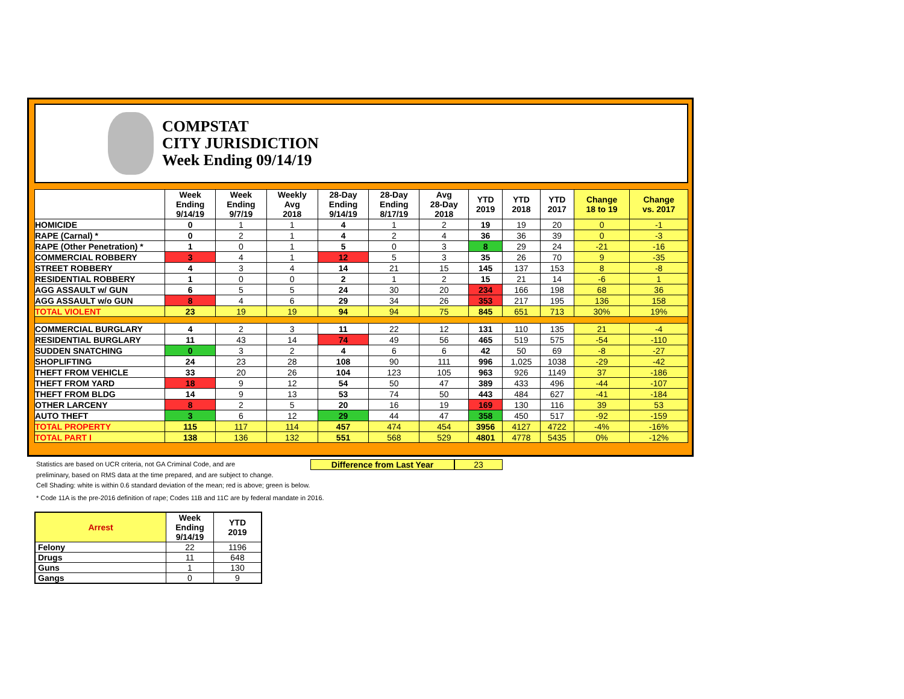COMPSTAT
CITY JURISDICTION
Week Ending 09/14/19
| | Week Ending 9/14/19 | Week Ending 9/7/19 | Weekly Avg 2018 | 28-Day Ending 9/14/19 | 28-Day Ending 8/17/19 | Avg 28-Day 2018 | YTD 2019 | YTD 2018 | YTD 2017 | Change 18 to 19 | Change vs. 2017 |
| --- | --- | --- | --- | --- | --- | --- | --- | --- | --- | --- | --- |
| HOMICIDE | 0 | 1 | 1 | 4 | 1 | 2 | 19 | 19 | 20 | 0 | -1 |
| RAPE (Carnal) * | 0 | 2 | 1 | 4 | 2 | 4 | 36 | 36 | 39 | 0 | -3 |
| RAPE (Other Penetration) * | 1 | 0 | 1 | 5 | 0 | 3 | 8 | 29 | 24 | -21 | -16 |
| COMMERCIAL ROBBERY | 3 | 4 | 1 | 12 | 5 | 3 | 35 | 26 | 70 | 9 | -35 |
| STREET ROBBERY | 4 | 3 | 4 | 14 | 21 | 15 | 145 | 137 | 153 | 8 | -8 |
| RESIDENTIAL ROBBERY | 1 | 0 | 0 | 2 | 1 | 2 | 15 | 21 | 14 | -6 | 1 |
| AGG ASSAULT w/ GUN | 6 | 5 | 5 | 24 | 30 | 20 | 234 | 166 | 198 | 68 | 36 |
| AGG ASSAULT w/o GUN | 8 | 4 | 6 | 29 | 34 | 26 | 353 | 217 | 195 | 136 | 158 |
| TOTAL VIOLENT | 23 | 19 | 19 | 94 | 94 | 75 | 845 | 651 | 713 | 30% | 19% |
| COMMERCIAL BURGLARY | 4 | 2 | 3 | 11 | 22 | 12 | 131 | 110 | 135 | 21 | -4 |
| RESIDENTIAL BURGLARY | 11 | 43 | 14 | 74 | 49 | 56 | 465 | 519 | 575 | -54 | -110 |
| SUDDEN SNATCHING | 0 | 3 | 2 | 4 | 6 | 6 | 42 | 50 | 69 | -8 | -27 |
| SHOPLIFTING | 24 | 23 | 28 | 108 | 90 | 111 | 996 | 1,025 | 1038 | -29 | -42 |
| THEFT FROM VEHICLE | 33 | 20 | 26 | 104 | 123 | 105 | 963 | 926 | 1149 | 37 | -186 |
| THEFT FROM YARD | 18 | 9 | 12 | 54 | 50 | 47 | 389 | 433 | 496 | -44 | -107 |
| THEFT FROM BLDG | 14 | 9 | 13 | 53 | 74 | 50 | 443 | 484 | 627 | -41 | -184 |
| OTHER LARCENY | 8 | 2 | 5 | 20 | 16 | 19 | 169 | 130 | 116 | 39 | 53 |
| AUTO THEFT | 3 | 6 | 12 | 29 | 44 | 47 | 358 | 450 | 517 | -92 | -159 |
| TOTAL PROPERTY | 115 | 117 | 114 | 457 | 474 | 454 | 3956 | 4127 | 4722 | -4% | -16% |
| TOTAL PART I | 138 | 136 | 132 | 551 | 568 | 529 | 4801 | 4778 | 5435 | 0% | -12% |
Statistics are based on UCR criteria, not GA Criminal Code, and are
Difference from Last Year 23
preliminary, based on RMS data at the time prepared, and are subject to change.
Cell Shading: white is within 0.6 standard deviation of the mean; red is above; green is below.
* Code 11A is the pre-2016 definition of rape; Codes 11B and 11C are by federal mandate in 2016.
| Arrest | Week Ending 9/14/19 | YTD 2019 |
| --- | --- | --- |
| Felony | 22 | 1196 |
| Drugs | 11 | 648 |
| Guns | 1 | 130 |
| Gangs | 0 | 9 |